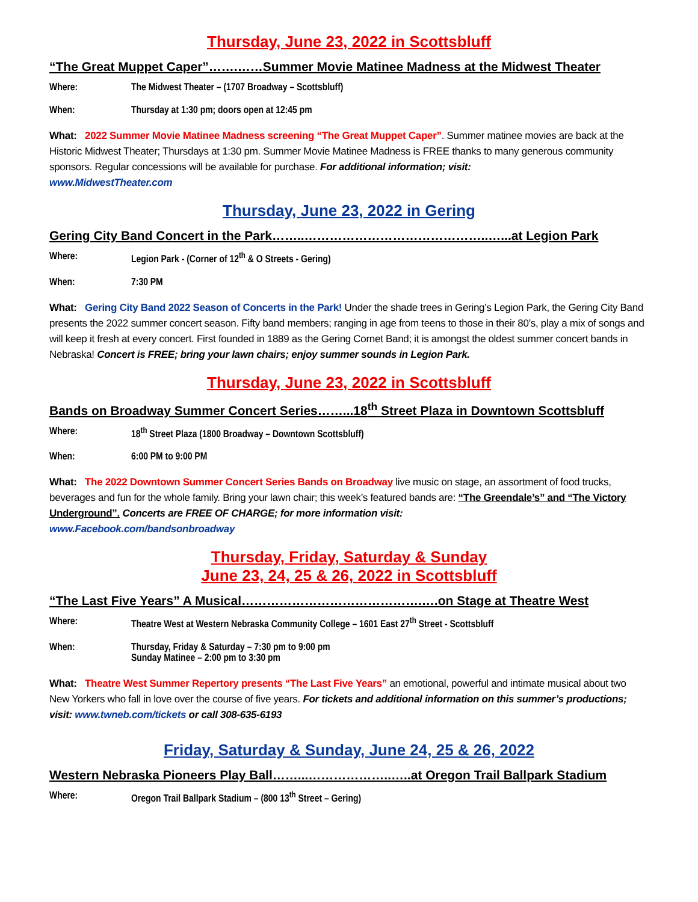Thursday, June 23, 2022 in Scottsbluff
“The Great Muppet Caper”…….……Summer Movie Matinee Madness at the Midwest Theater
Where: The Midwest Theater – (1707 Broadway – Scottsbluff)
When: Thursday at 1:30 pm; doors open at 12:45 pm
What: 2022 Summer Movie Matinee Madness screening “The Great Muppet Caper”. Summer matinee movies are back at the Historic Midwest Theater; Thursdays at 1:30 pm. Summer Movie Matinee Madness is FREE thanks to many generous community sponsors. Regular concessions will be available for purchase. For additional information; visit:
www.MidwestTheater.com
Thursday, June 23, 2022 in Gering
Gering City Band Concert in the Park……..……………………………………..…...at Legion Park
Where: Legion Park - (Corner of 12<sup>th</sup> & O Streets - Gering)
When: 7:30 PM
What: Gering City Band 2022 Season of Concerts in the Park! Under the shade trees in Gering’s Legion Park, the Gering City Band presents the 2022 summer concert season. Fifty band members; ranging in age from teens to those in their 80’s, play a mix of songs and will keep it fresh at every concert. First founded in 1889 as the Gering Cornet Band; it is amongst the oldest summer concert bands in Nebraska! Concert is FREE; bring your lawn chairs; enjoy summer sounds in Legion Park.
Thursday, June 23, 2022 in Scottsbluff
Bands on Broadway Summer Concert Series……...18<sup>th</sup> Street Plaza in Downtown Scottsbluff
Where: 18<sup>th</sup> Street Plaza (1800 Broadway – Downtown Scottsbluff)
When: 6:00 PM to 9:00 PM
What: The 2022 Downtown Summer Concert Series Bands on Broadway live music on stage, an assortment of food trucks, beverages and fun for the whole family. Bring your lawn chair; this week’s featured bands are: “The Greendale’s” and “The Victory Underground”. Concerts are FREE OF CHARGE; for more information visit:
www.Facebook.com/bandsonbroadway
Thursday, Friday, Saturday & Sunday
June 23, 24, 25 & 26, 2022 in Scottsbluff
“The Last Five Years” A Musical…………………………………….….on Stage at Theatre West
Where: Theatre West at Western Nebraska Community College – 1601 East 27<sup>th</sup> Street - Scottsbluff
When: Thursday, Friday & Saturday – 7:30 pm to 9:00 pm
Sunday Matinee – 2:00 pm to 3:30 pm
What: Theatre West Summer Repertory presents “The Last Five Years” an emotional, powerful and intimate musical about two New Yorkers who fall in love over the course of five years. For tickets and additional information on this summer’s productions; visit: www.twneb.com/tickets or call 308-635-6193
Friday, Saturday & Sunday, June 24, 25 & 26, 2022
Western Nebraska Pioneers Play Ball……...………………..…..at Oregon Trail Ballpark Stadium
Where: Oregon Trail Ballpark Stadium – (800 13<sup>th</sup> Street – Gering)